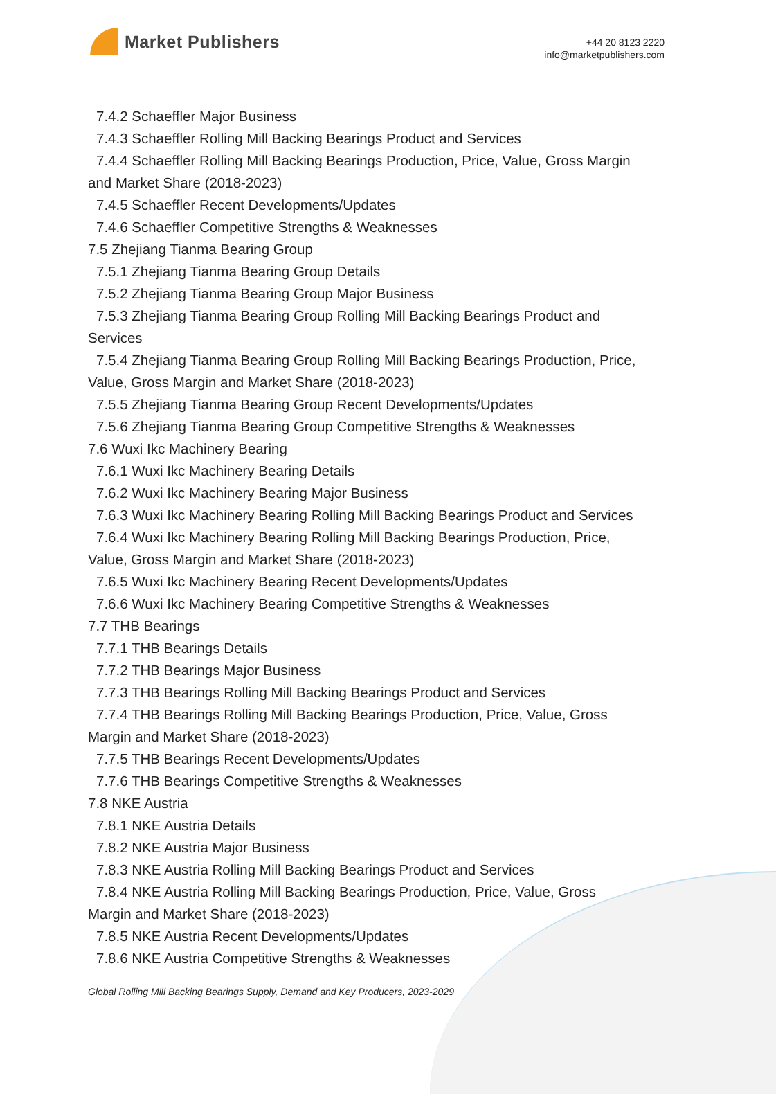Market Publishers
+44 20 8123 2220
info@marketpublishers.com
7.4.2 Schaeffler Major Business
7.4.3 Schaeffler Rolling Mill Backing Bearings Product and Services
7.4.4 Schaeffler Rolling Mill Backing Bearings Production, Price, Value, Gross Margin
and Market Share (2018-2023)
7.4.5 Schaeffler Recent Developments/Updates
7.4.6 Schaeffler Competitive Strengths & Weaknesses
7.5 Zhejiang Tianma Bearing Group
7.5.1 Zhejiang Tianma Bearing Group Details
7.5.2 Zhejiang Tianma Bearing Group Major Business
7.5.3 Zhejiang Tianma Bearing Group Rolling Mill Backing Bearings Product and
Services
7.5.4 Zhejiang Tianma Bearing Group Rolling Mill Backing Bearings Production, Price,
Value, Gross Margin and Market Share (2018-2023)
7.5.5 Zhejiang Tianma Bearing Group Recent Developments/Updates
7.5.6 Zhejiang Tianma Bearing Group Competitive Strengths & Weaknesses
7.6 Wuxi Ikc Machinery Bearing
7.6.1 Wuxi Ikc Machinery Bearing Details
7.6.2 Wuxi Ikc Machinery Bearing Major Business
7.6.3 Wuxi Ikc Machinery Bearing Rolling Mill Backing Bearings Product and Services
7.6.4 Wuxi Ikc Machinery Bearing Rolling Mill Backing Bearings Production, Price,
Value, Gross Margin and Market Share (2018-2023)
7.6.5 Wuxi Ikc Machinery Bearing Recent Developments/Updates
7.6.6 Wuxi Ikc Machinery Bearing Competitive Strengths & Weaknesses
7.7 THB Bearings
7.7.1 THB Bearings Details
7.7.2 THB Bearings Major Business
7.7.3 THB Bearings Rolling Mill Backing Bearings Product and Services
7.7.4 THB Bearings Rolling Mill Backing Bearings Production, Price, Value, Gross
Margin and Market Share (2018-2023)
7.7.5 THB Bearings Recent Developments/Updates
7.7.6 THB Bearings Competitive Strengths & Weaknesses
7.8 NKE Austria
7.8.1 NKE Austria Details
7.8.2 NKE Austria Major Business
7.8.3 NKE Austria Rolling Mill Backing Bearings Product and Services
7.8.4 NKE Austria Rolling Mill Backing Bearings Production, Price, Value, Gross
Margin and Market Share (2018-2023)
7.8.5 NKE Austria Recent Developments/Updates
7.8.6 NKE Austria Competitive Strengths & Weaknesses
Global Rolling Mill Backing Bearings Supply, Demand and Key Producers, 2023-2029